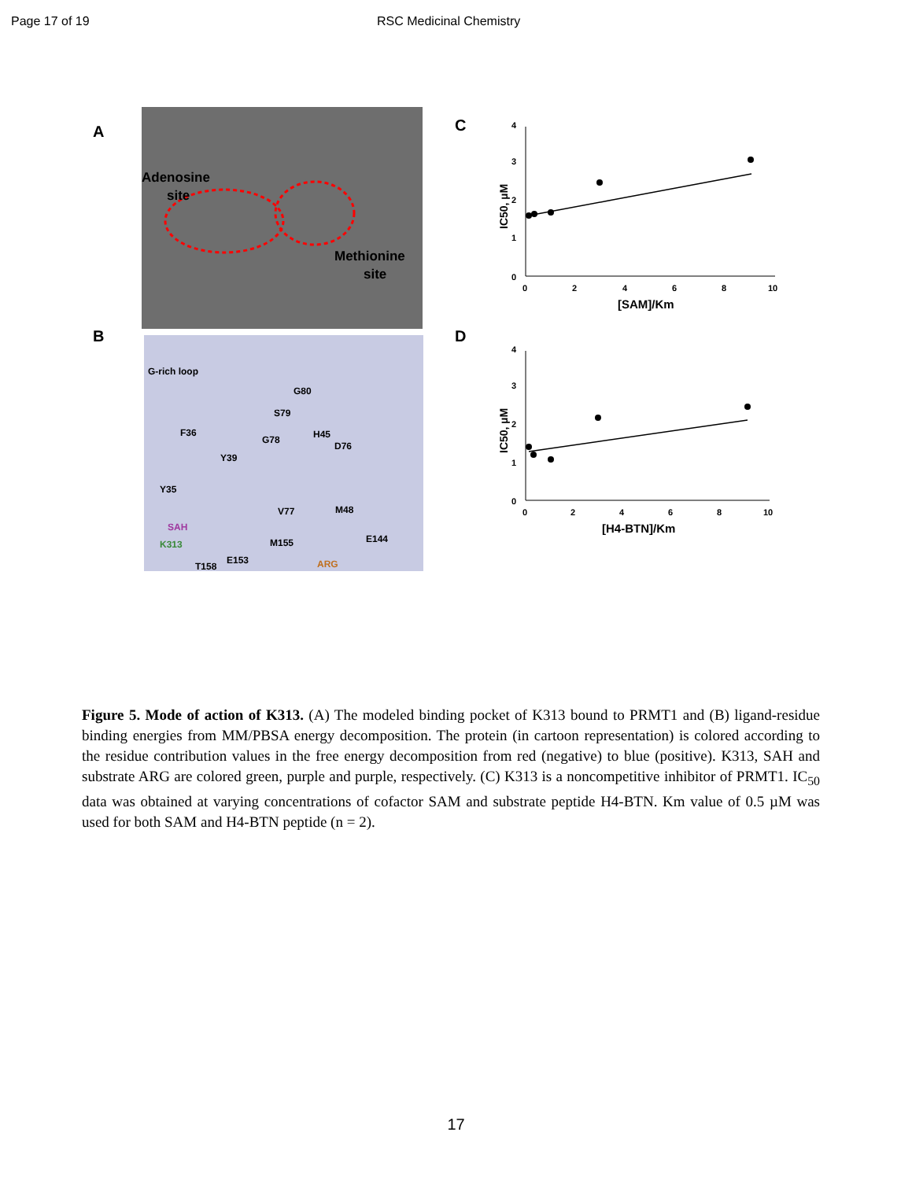Page 17 of 19 RSC Medicinal Chemistry
A
Adenosine
site
Methionine
site
B
G-rich loop
G80
S79
F36
H45
G78
D76
Y39
Y35
V77
M48
SAH
K313
M155
E144
E153
T158
ARG
C
0
1
2
3
4
0
2
4
6
8
10
[SAM]/Km
IC50, µM
D
0
1
2
3
4
0
2
4
6
8
10
[H4-BTN]/Km
IC50, µM
Figure 5. Mode of action of K313. (A) The modeled binding pocket of K313 bound to PRMT1 and (B) ligand-residue binding energies from MM/PBSA energy decomposition. The protein (in cartoon representation) is colored according to the residue contribution values in the free energy decomposition from red (negative) to blue (positive). K313, SAH and substrate ARG are colored green, purple and purple, respectively. (C) K313 is a noncompetitive inhibitor of PRMT1. IC<sub>50</sub> data was obtained at varying concentrations of cofactor SAM and substrate peptide H4-BTN. Km value of 0.5 µM was used for both SAM and H4-BTN peptide (n = 2).
17